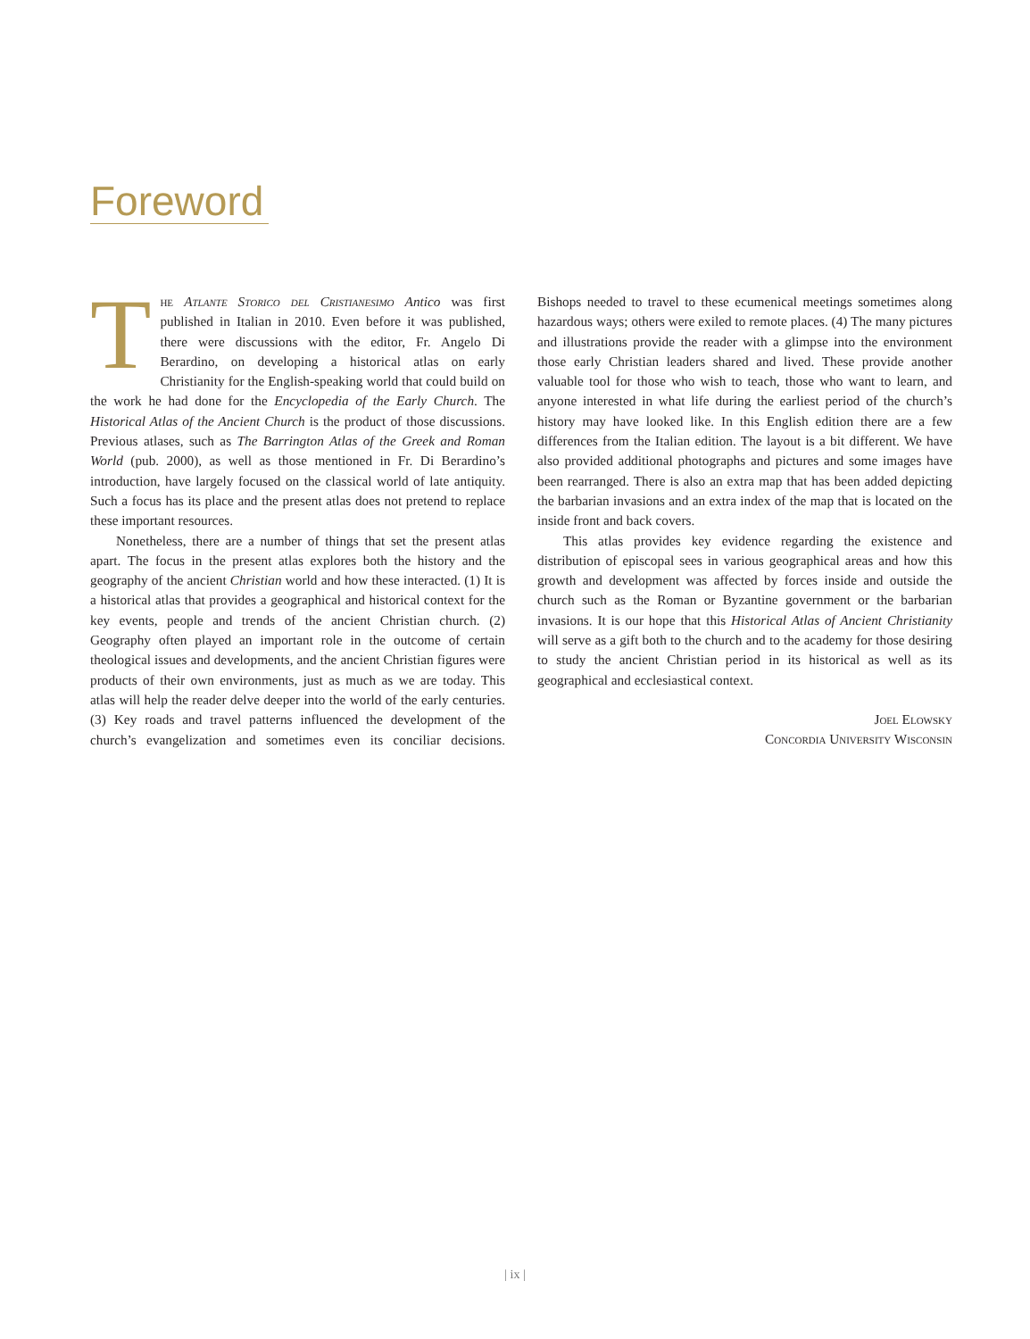Foreword
The Atlante Storico del Cristianesimo Antico was first published in Italian in 2010. Even before it was published, there were discussions with the editor, Fr. Angelo Di Berardino, on developing a historical atlas on early Christianity for the English-speaking world that could build on the work he had done for the Encyclopedia of the Early Church. The Historical Atlas of the Ancient Church is the product of those discussions. Previous atlases, such as The Barrington Atlas of the Greek and Roman World (pub. 2000), as well as those mentioned in Fr. Di Berardino’s introduction, have largely focused on the classical world of late antiquity. Such a focus has its place and the present atlas does not pretend to replace these important resources.
Nonetheless, there are a number of things that set the present atlas apart. The focus in the present atlas explores both the history and the geography of the ancient Christian world and how these interacted. (1) It is a historical atlas that provides a geographical and historical context for the key events, people and trends of the ancient Christian church. (2) Geography often played an important role in the outcome of certain theological issues and developments, and the ancient Christian figures were products of their own environments, just as much as we are today. This atlas will help the reader delve deeper into the world of the early centuries. (3) Key roads and travel patterns influenced the development of the church’s evangelization and sometimes even its conciliar decisions. Bishops needed to travel to these ecumenical meetings sometimes along hazardous ways; others were exiled to remote places. (4) The many pictures and illustrations provide the reader with a glimpse into the environment those early Christian leaders shared and lived. These provide another valuable tool for those who wish to teach, those who want to learn, and anyone interested in what life during the earliest period of the church’s history may have looked like. In this English edition there are a few differences from the Italian edition. The layout is a bit different. We have also provided additional photographs and pictures and some images have been rearranged. There is also an extra map that has been added depicting the barbarian invasions and an extra index of the map that is located on the inside front and back covers.
This atlas provides key evidence regarding the existence and distribution of episcopal sees in various geographical areas and how this growth and development was affected by forces inside and outside the church such as the Roman or Byzantine government or the barbarian invasions. It is our hope that this Historical Atlas of Ancient Christianity will serve as a gift both to the church and to the academy for those desiring to study the ancient Christian period in its historical as well as its geographical and ecclesiastical context.
Joel Elowsky
Concordia University Wisconsin
| ix |